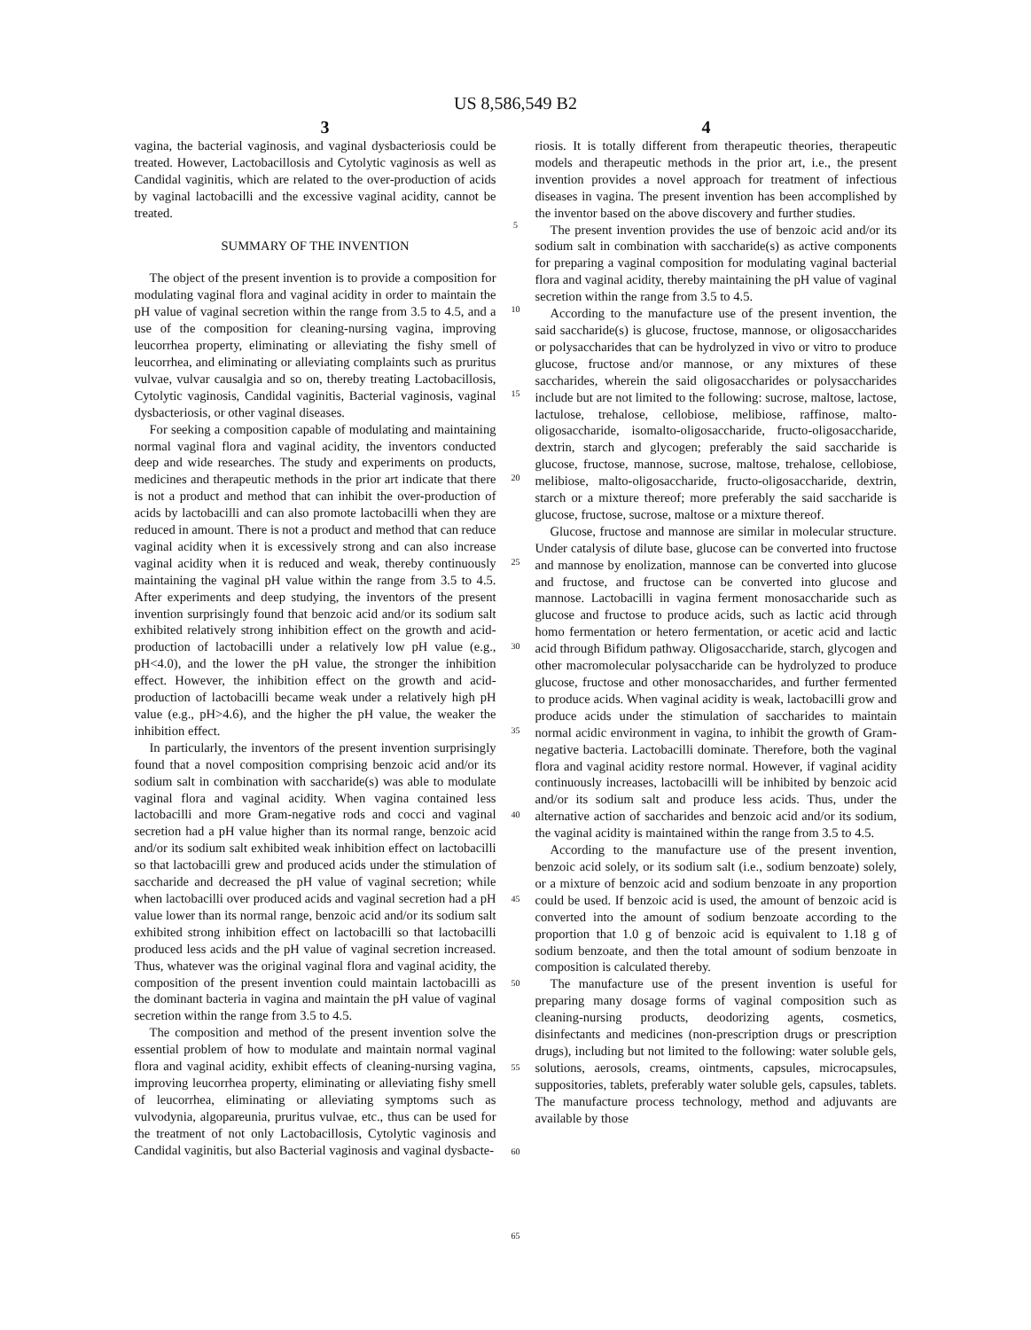US 8,586,549 B2
3 4
vagina, the bacterial vaginosis, and vaginal dysbacteriosis could be treated. However, Lactobacillosis and Cytolytic vaginosis as well as Candidal vaginitis, which are related to the over-production of acids by vaginal lactobacilli and the excessive vaginal acidity, cannot be treated.
SUMMARY OF THE INVENTION
The object of the present invention is to provide a composition for modulating vaginal flora and vaginal acidity in order to maintain the pH value of vaginal secretion within the range from 3.5 to 4.5, and a use of the composition for cleaning-nursing vagina, improving leucorrhea property, eliminating or alleviating the fishy smell of leucorrhea, and eliminating or alleviating complaints such as pruritus vulvae, vulvar causalgia and so on, thereby treating Lactobacillosis, Cytolytic vaginosis, Candidal vaginitis, Bacterial vaginosis, vaginal dysbacteriosis, or other vaginal diseases.
For seeking a composition capable of modulating and maintaining normal vaginal flora and vaginal acidity, the inventors conducted deep and wide researches. The study and experiments on products, medicines and therapeutic methods in the prior art indicate that there is not a product and method that can inhibit the over-production of acids by lactobacilli and can also promote lactobacilli when they are reduced in amount. There is not a product and method that can reduce vaginal acidity when it is excessively strong and can also increase vaginal acidity when it is reduced and weak, thereby continuously maintaining the vaginal pH value within the range from 3.5 to 4.5. After experiments and deep studying, the inventors of the present invention surprisingly found that benzoic acid and/or its sodium salt exhibited relatively strong inhibition effect on the growth and acid-production of lactobacilli under a relatively low pH value (e.g., pH<4.0), and the lower the pH value, the stronger the inhibition effect. However, the inhibition effect on the growth and acid-production of lactobacilli became weak under a relatively high pH value (e.g., pH>4.6), and the higher the pH value, the weaker the inhibition effect.
In particularly, the inventors of the present invention surprisingly found that a novel composition comprising benzoic acid and/or its sodium salt in combination with saccharide(s) was able to modulate vaginal flora and vaginal acidity. When vagina contained less lactobacilli and more Gram-negative rods and cocci and vaginal secretion had a pH value higher than its normal range, benzoic acid and/or its sodium salt exhibited weak inhibition effect on lactobacilli so that lactobacilli grew and produced acids under the stimulation of saccharide and decreased the pH value of vaginal secretion; while when lactobacilli over produced acids and vaginal secretion had a pH value lower than its normal range, benzoic acid and/or its sodium salt exhibited strong inhibition effect on lactobacilli so that lactobacilli produced less acids and the pH value of vaginal secretion increased. Thus, whatever was the original vaginal flora and vaginal acidity, the composition of the present invention could maintain lactobacilli as the dominant bacteria in vagina and maintain the pH value of vaginal secretion within the range from 3.5 to 4.5.
The composition and method of the present invention solve the essential problem of how to modulate and maintain normal vaginal flora and vaginal acidity, exhibit effects of cleaning-nursing vagina, improving leucorrhea property, eliminating or alleviating fishy smell of leucorrhea, eliminating or alleviating symptoms such as vulvodynia, algopareunia, pruritus vulvae, etc., thus can be used for the treatment of not only Lactobacillosis, Cytolytic vaginosis and Candidal vaginitis, but also Bacterial vaginosis and vaginal dysbacte-
5
10
15
20
25
30
35
40
45
50
55
60
65
riosis. It is totally different from therapeutic theories, therapeutic models and therapeutic methods in the prior art, i.e., the present invention provides a novel approach for treatment of infectious diseases in vagina. The present invention has been accomplished by the inventor based on the above discovery and further studies.
The present invention provides the use of benzoic acid and/or its sodium salt in combination with saccharide(s) as active components for preparing a vaginal composition for modulating vaginal bacterial flora and vaginal acidity, thereby maintaining the pH value of vaginal secretion within the range from 3.5 to 4.5.
According to the manufacture use of the present invention, the said saccharide(s) is glucose, fructose, mannose, or oligosaccharides or polysaccharides that can be hydrolyzed in vivo or vitro to produce glucose, fructose and/or mannose, or any mixtures of these saccharides, wherein the said oligosaccharides or polysaccharides include but are not limited to the following: sucrose, maltose, lactose, lactulose, trehalose, cellobiose, melibiose, raffinose, malto-oligosaccharide, isomalto-oligosaccharide, fructo-oligosaccharide, dextrin, starch and glycogen; preferably the said saccharide is glucose, fructose, mannose, sucrose, maltose, trehalose, cellobiose, melibiose, malto-oligosaccharide, fructo-oligosaccharide, dextrin, starch or a mixture thereof; more preferably the said saccharide is glucose, fructose, sucrose, maltose or a mixture thereof.
Glucose, fructose and mannose are similar in molecular structure. Under catalysis of dilute base, glucose can be converted into fructose and mannose by enolization, mannose can be converted into glucose and fructose, and fructose can be converted into glucose and mannose. Lactobacilli in vagina ferment monosaccharide such as glucose and fructose to produce acids, such as lactic acid through homo fermentation or hetero fermentation, or acetic acid and lactic acid through Bifidum pathway. Oligosaccharide, starch, glycogen and other macromolecular polysaccharide can be hydrolyzed to produce glucose, fructose and other monosaccharides, and further fermented to produce acids. When vaginal acidity is weak, lactobacilli grow and produce acids under the stimulation of saccharides to maintain normal acidic environment in vagina, to inhibit the growth of Gram-negative bacteria. Lactobacilli dominate. Therefore, both the vaginal flora and vaginal acidity restore normal. However, if vaginal acidity continuously increases, lactobacilli will be inhibited by benzoic acid and/or its sodium salt and produce less acids. Thus, under the alternative action of saccharides and benzoic acid and/or its sodium, the vaginal acidity is maintained within the range from 3.5 to 4.5.
According to the manufacture use of the present invention, benzoic acid solely, or its sodium salt (i.e., sodium benzoate) solely, or a mixture of benzoic acid and sodium benzoate in any proportion could be used. If benzoic acid is used, the amount of benzoic acid is converted into the amount of sodium benzoate according to the proportion that 1.0 g of benzoic acid is equivalent to 1.18 g of sodium benzoate, and then the total amount of sodium benzoate in composition is calculated thereby.
The manufacture use of the present invention is useful for preparing many dosage forms of vaginal composition such as cleaning-nursing products, deodorizing agents, cosmetics, disinfectants and medicines (non-prescription drugs or prescription drugs), including but not limited to the following: water soluble gels, solutions, aerosols, creams, ointments, capsules, microcapsules, suppositories, tablets, preferably water soluble gels, capsules, tablets. The manufacture process technology, method and adjuvants are available by those